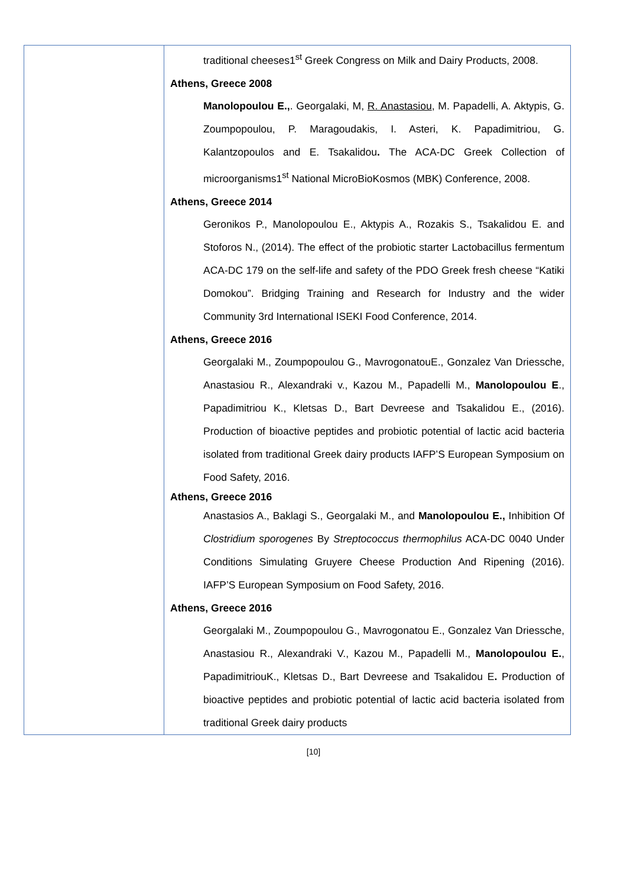| | traditional cheeses1<sup>st</sup> Greek Congress on Milk and Dairy Products, 2008. Athens, Greece 2008 Manolopoulou E., . Georgalaki, M, R. Anastasiou , M. Papadelli, A. Aktypis, G. Zoumpopoulou, P. Maragoudakis, I. Asteri, K. Papadimitriou, G. Kalantzopoulos and E. Tsakalidou . The ACA-DC Greek Collection of microorganisms1<sup>st</sup> National MicroBioKosmos (MBK) Conference, 2008. Athens, Greece 2014 Geronikos P., Manolopoulou E., Aktypis A., Rozakis S., Tsakalidou E. and Stoforos N., (2014). The effect of the probiotic starter Lactobacillus fermentum ACA-DC 179 on the self-life and safety of the PDO Greek fresh cheese “Katiki Domokou”. Bridging Training and Research for Industry and the wider Community 3rd International ISEKI Food Conference, 2014. Athens, Greece 2016 Georgalaki M., Zoumpopoulou G., MavrogonatouE., Gonzalez Van Driessche, Anastasiou R., Alexandraki v., Kazou M., Papadelli M., Manolopoulou E ., Papadimitriou K., Kletsas D., Bart Devreese and Tsakalidou E., (2016). Production of bioactive peptides and probiotic potential of lactic acid bacteria isolated from traditional Greek dairy products IAFP’S European Symposium on Food Safety, 2016. Athens, Greece 2016 Anastasios A., Baklagi S., Georgalaki M., and Manolopoulou E., Inhibition Of Clostridium sporogenes By Streptococcus thermophilus ACA-DC 0040 Under Conditions Simulating Gruyere Cheese Production And Ripening (2016). IAFP’S European Symposium on Food Safety, 2016. Athens, Greece 2016 Georgalaki M., Zoumpopoulou G., Mavrogonatou E., Gonzalez Van Driessche, Anastasiou R., Alexandraki V., Kazou M., Papadelli M., Manolopoulou E. , PapadimitriouK., Kletsas D., Bart Devreese and Tsakalidou E . Production of bioactive peptides and probiotic potential of lactic acid bacteria isolated from traditional Greek dairy products |
[10]